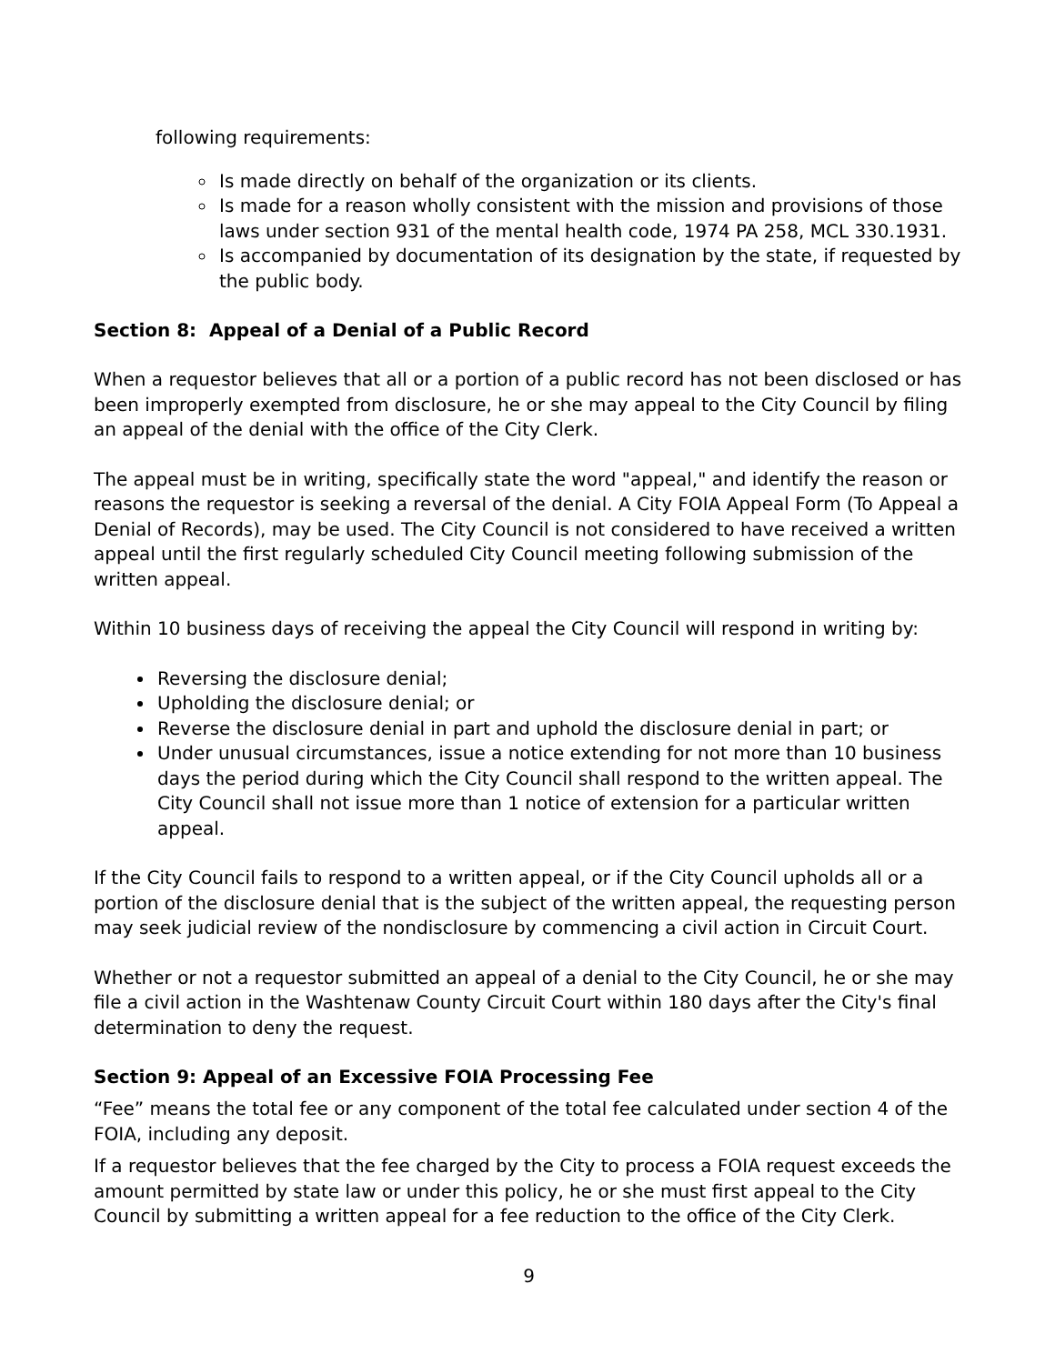following requirements:
Is made directly on behalf of the organization or its clients.
Is made for a reason wholly consistent with the mission and provisions of those laws under section 931 of the mental health code, 1974 PA 258, MCL 330.1931.
Is accompanied by documentation of its designation by the state, if requested by the public body.
Section 8: Appeal of a Denial of a Public Record
When a requestor believes that all or a portion of a public record has not been disclosed or has been improperly exempted from disclosure, he or she may appeal to the City Council by filing an appeal of the denial with the office of the City Clerk.
The appeal must be in writing, specifically state the word "appeal," and identify the reason or reasons the requestor is seeking a reversal of the denial. A City FOIA Appeal Form (To Appeal a Denial of Records), may be used. The City Council is not considered to have received a written appeal until the first regularly scheduled City Council meeting following submission of the written appeal.
Within 10 business days of receiving the appeal the City Council will respond in writing by:
Reversing the disclosure denial;
Upholding the disclosure denial; or
Reverse the disclosure denial in part and uphold the disclosure denial in part; or
Under unusual circumstances, issue a notice extending for not more than 10 business days the period during which the City Council shall respond to the written appeal. The City Council shall not issue more than 1 notice of extension for a particular written appeal.
If the City Council fails to respond to a written appeal, or if the City Council upholds all or a portion of the disclosure denial that is the subject of the written appeal, the requesting person may seek judicial review of the nondisclosure by commencing a civil action in Circuit Court.
Whether or not a requestor submitted an appeal of a denial to the City Council, he or she may file a civil action in the Washtenaw County Circuit Court within 180 days after the City's final determination to deny the request.
Section 9: Appeal of an Excessive FOIA Processing Fee
“Fee” means the total fee or any component of the total fee calculated under section 4 of the FOIA, including any deposit.
If a requestor believes that the fee charged by the City to process a FOIA request exceeds the amount permitted by state law or under this policy, he or she must first appeal to the City Council by submitting a written appeal for a fee reduction to the office of the City Clerk.
9